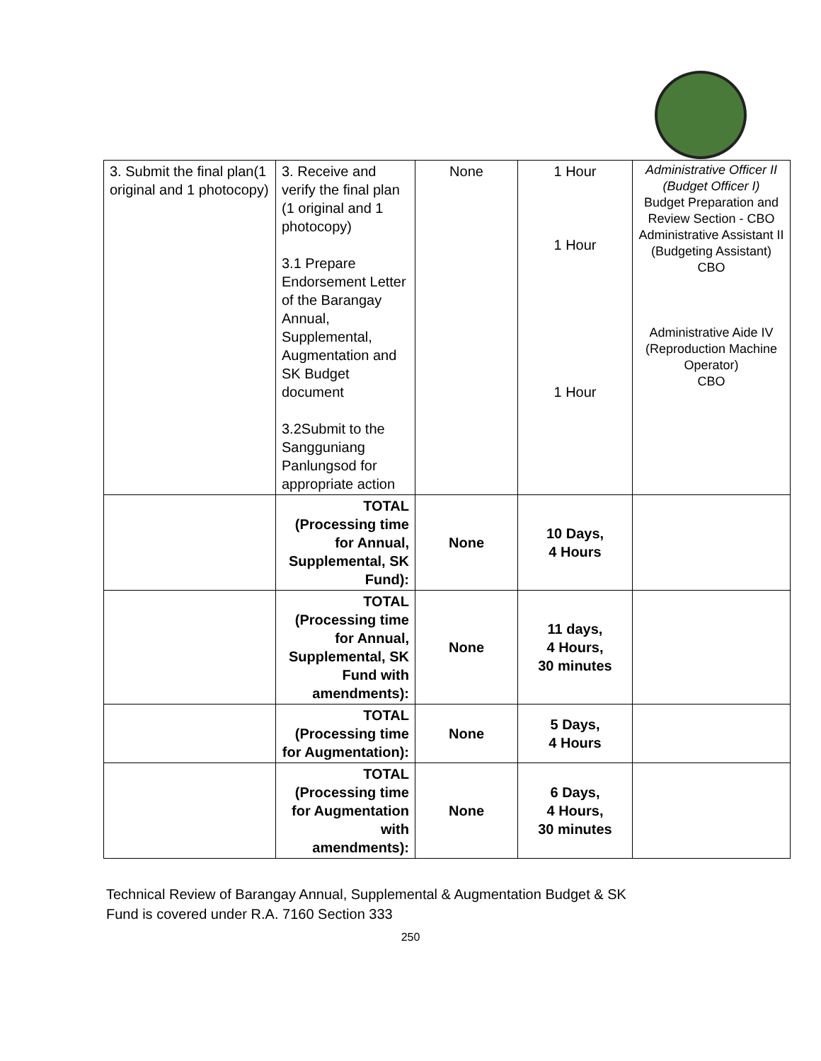| 3. Submit the final plan(1 original and 1 photocopy) | 3. Receive and verify the final plan (1 original and 1 photocopy) 3.1 Prepare Endorsement Letter of the Barangay Annual, Supplemental, Augmentation and SK Budget document 3.2Submit to the Sangguniang Panlungsod for appropriate action | None | 1 Hour 1 Hour 1 Hour | Administrative Officer II (Budget Officer I) Budget Preparation and Review Section - CBO Administrative Assistant II (Budgeting Assistant) CBO Administrative Aide IV (Reproduction Machine Operator) CBO |
| | TOTAL (Processing time for Annual, Supplemental, SK Fund): | None | 10 Days, 4 Hours | |
| | TOTAL (Processing time for Annual, Supplemental, SK Fund with amendments): | None | 11 days, 4 Hours, 30 minutes | |
| | TOTAL (Processing time for Augmentation): | None | 5 Days, 4 Hours | |
| | TOTAL (Processing time for Augmentation with amendments): | None | 6 Days, 4 Hours, 30 minutes | |
Technical Review of Barangay Annual, Supplemental & Augmentation Budget & SK
Fund is covered under R.A. 7160 Section 333
250